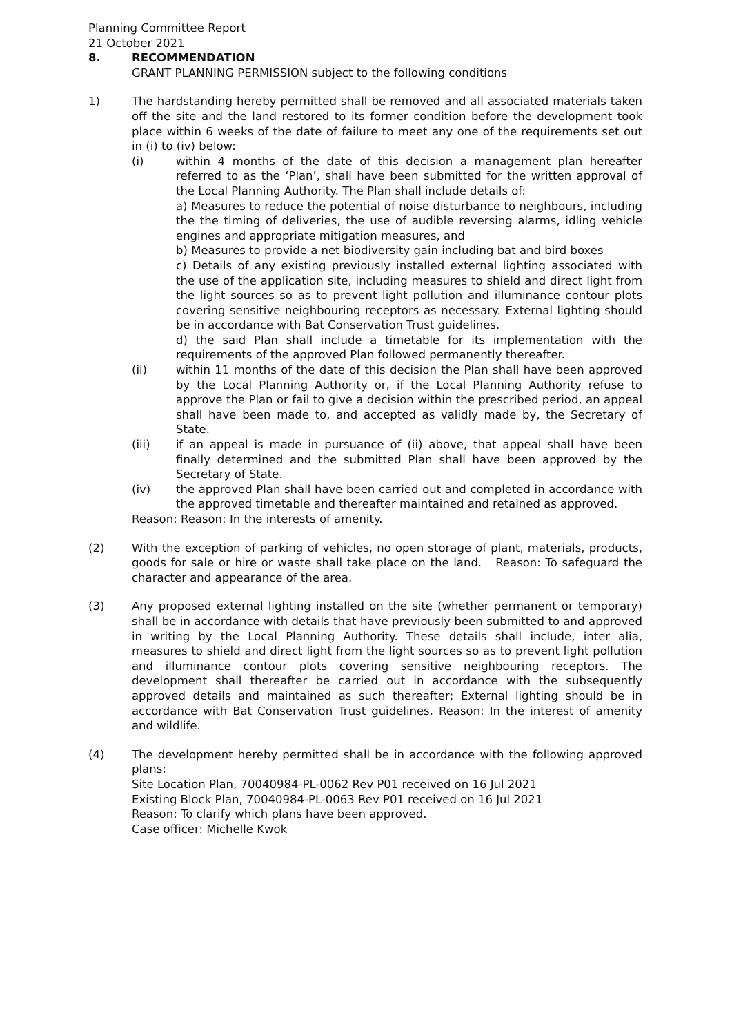Planning Committee Report
21 October 2021
8. RECOMMENDATION
GRANT PLANNING PERMISSION subject to the following conditions
1) The hardstanding hereby permitted shall be removed and all associated materials taken off the site and the land restored to its former condition before the development took place within 6 weeks of the date of failure to meet any one of the requirements set out in (i) to (iv) below:
(i) within 4 months of the date of this decision a management plan hereafter referred to as the ‘Plan’, shall have been submitted for the written approval of the Local Planning Authority. The Plan shall include details of:
a) Measures to reduce the potential of noise disturbance to neighbours, including the the timing of deliveries, the use of audible reversing alarms, idling vehicle engines and appropriate mitigation measures, and
b) Measures to provide a net biodiversity gain including bat and bird boxes
c) Details of any existing previously installed external lighting associated with the use of the application site, including measures to shield and direct light from the light sources so as to prevent light pollution and illuminance contour plots covering sensitive neighbouring receptors as necessary. External lighting should be in accordance with Bat Conservation Trust guidelines.
d) the said Plan shall include a timetable for its implementation with the requirements of the approved Plan followed permanently thereafter.
(ii) within 11 months of the date of this decision the Plan shall have been approved by the Local Planning Authority or, if the Local Planning Authority refuse to approve the Plan or fail to give a decision within the prescribed period, an appeal shall have been made to, and accepted as validly made by, the Secretary of State.
(iii) if an appeal is made in pursuance of (ii) above, that appeal shall have been finally determined and the submitted Plan shall have been approved by the Secretary of State.
(iv) the approved Plan shall have been carried out and completed in accordance with the approved timetable and thereafter maintained and retained as approved.
Reason: Reason: In the interests of amenity.
(2) With the exception of parking of vehicles, no open storage of plant, materials, products, goods for sale or hire or waste shall take place on the land. Reason: To safeguard the character and appearance of the area.
(3) Any proposed external lighting installed on the site (whether permanent or temporary) shall be in accordance with details that have previously been submitted to and approved in writing by the Local Planning Authority. These details shall include, inter alia, measures to shield and direct light from the light sources so as to prevent light pollution and illuminance contour plots covering sensitive neighbouring receptors. The development shall thereafter be carried out in accordance with the subsequently approved details and maintained as such thereafter; External lighting should be in accordance with Bat Conservation Trust guidelines. Reason: In the interest of amenity and wildlife.
(4) The development hereby permitted shall be in accordance with the following approved plans:
Site Location Plan, 70040984-PL-0062 Rev P01 received on 16 Jul 2021
Existing Block Plan, 70040984-PL-0063 Rev P01 received on 16 Jul 2021
Reason: To clarify which plans have been approved.
Case officer: Michelle Kwok